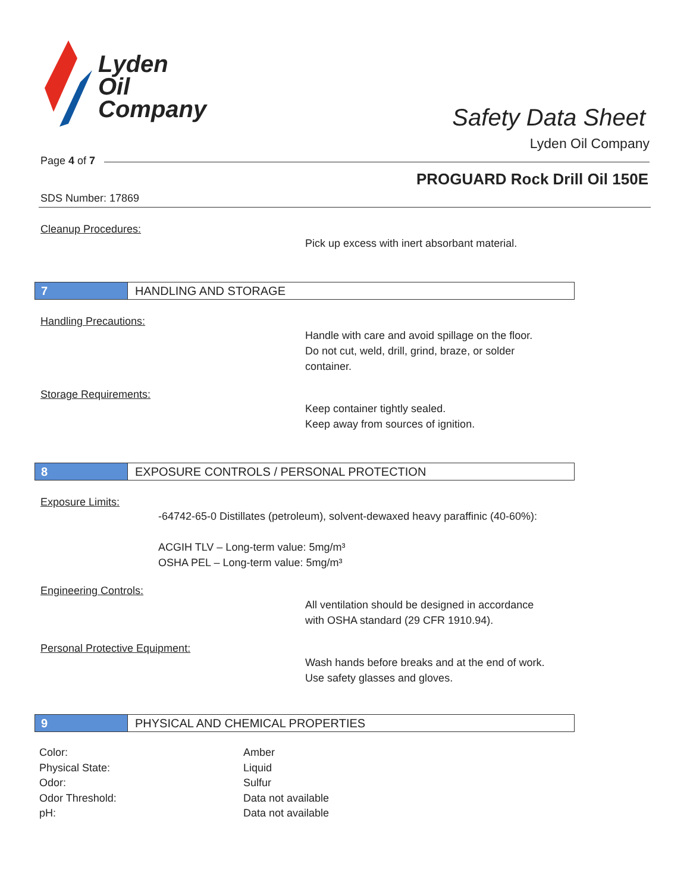Lyden
Oil
Company
Safety Data Sheet
Lyden Oil Company
Page 4 of 7
PROGUARD Rock Drill Oil 150E
SDS Number: 17869
Cleanup Procedures:
Pick up excess with inert absorbant material.
7 HANDLING AND STORAGE
Handling Precautions:
Handle with care and avoid spillage on the floor.
Do not cut, weld, drill, grind, braze, or solder
container.
Storage Requirements:
Keep container tightly sealed.
Keep away from sources of ignition.
8 EXPOSURE CONTROLS / PERSONAL PROTECTION
Exposure Limits:
-64742-65-0 Distillates (petroleum), solvent-dewaxed heavy paraffinic (40-60%):
ACGIH TLV – Long-term value: 5mg/m³
OSHA PEL – Long-term value: 5mg/m³
Engineering Controls:
All ventilation should be designed in accordance
with OSHA standard (29 CFR 1910.94).
Personal Protective Equipment:
Wash hands before breaks and at the end of work.
Use safety glasses and gloves.
9 PHYSICAL AND CHEMICAL PROPERTIES
| Color: | Amber |
| Physical State: | Liquid |
| Odor: | Sulfur |
| Odor Threshold: | Data not available |
| pH: | Data not available |